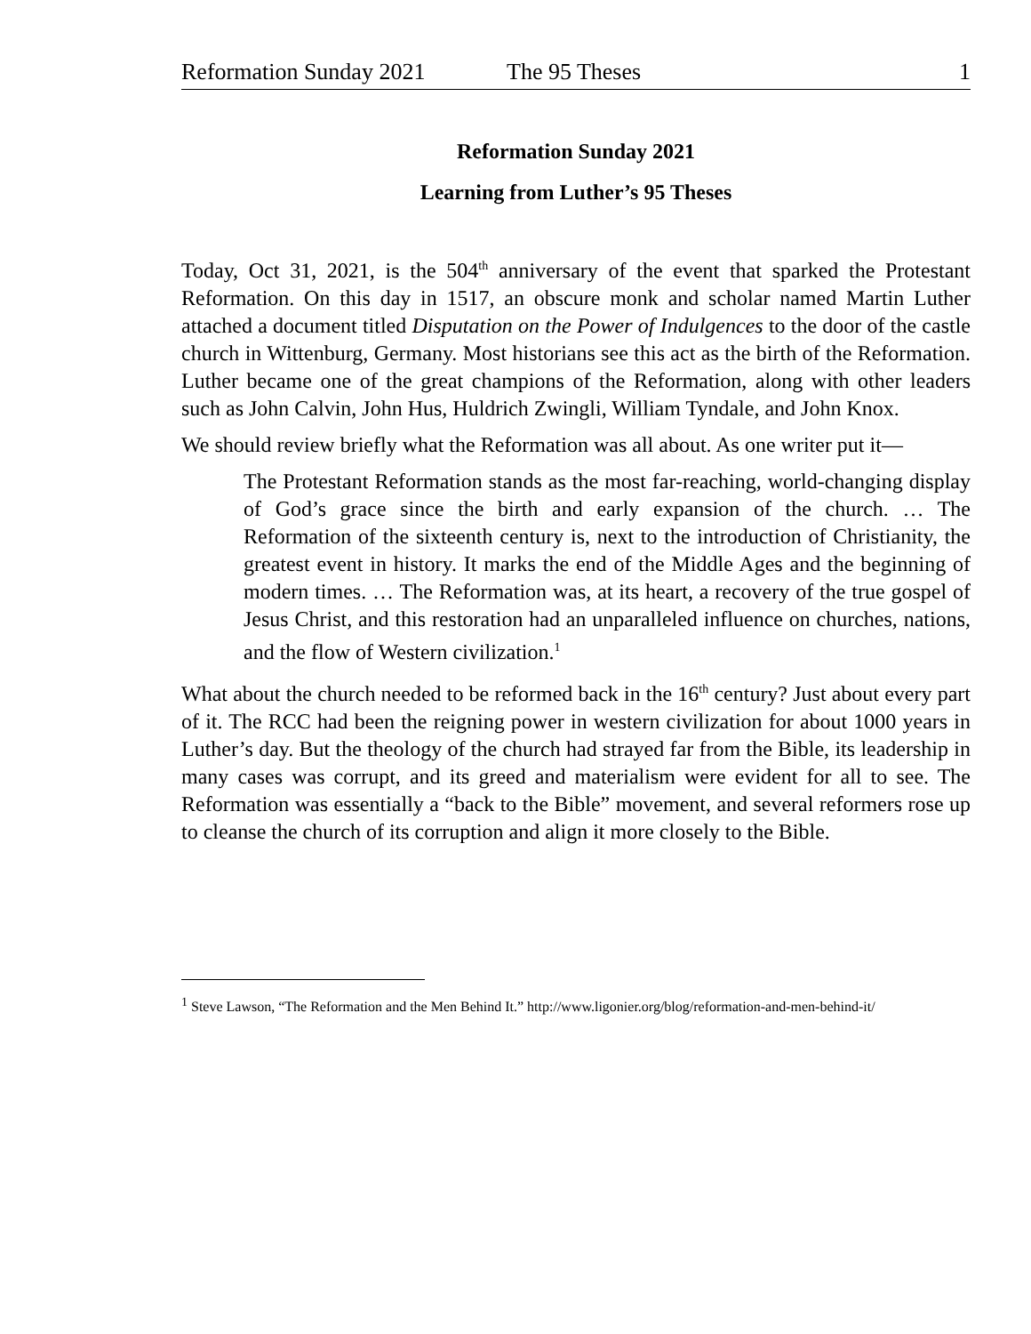Reformation Sunday 2021 The 95 Theses 1
Reformation Sunday 2021
Learning from Luther’s 95 Theses
Today, Oct 31, 2021, is the 504<sup>th</sup> anniversary of the event that sparked the Protestant Reformation. On this day in 1517, an obscure monk and scholar named Martin Luther attached a document titled Disputation on the Power of Indulgences to the door of the castle church in Wittenburg, Germany. Most historians see this act as the birth of the Reformation. Luther became one of the great champions of the Reformation, along with other leaders such as John Calvin, John Hus, Huldrich Zwingli, William Tyndale, and John Knox.
We should review briefly what the Reformation was all about. As one writer put it—
The Protestant Reformation stands as the most far-reaching, world-changing display of God’s grace since the birth and early expansion of the church. … The Reformation of the sixteenth century is, next to the introduction of Christianity, the greatest event in history. It marks the end of the Middle Ages and the beginning of modern times. … The Reformation was, at its heart, a recovery of the true gospel of Jesus Christ, and this restoration had an unparalleled influence on churches, nations, and the flow of Western civilization.<sup>1</sup>
What about the church needed to be reformed back in the 16<sup>th</sup> century? Just about every part of it. The RCC had been the reigning power in western civilization for about 1000 years in Luther’s day. But the theology of the church had strayed far from the Bible, its leadership in many cases was corrupt, and its greed and materialism were evident for all to see. The Reformation was essentially a “back to the Bible” movement, and several reformers rose up to cleanse the church of its corruption and align it more closely to the Bible.
<sup>1</sup> Steve Lawson, “The Reformation and the Men Behind It.” http://www.ligonier.org/blog/reformation-and-men-behind-it/